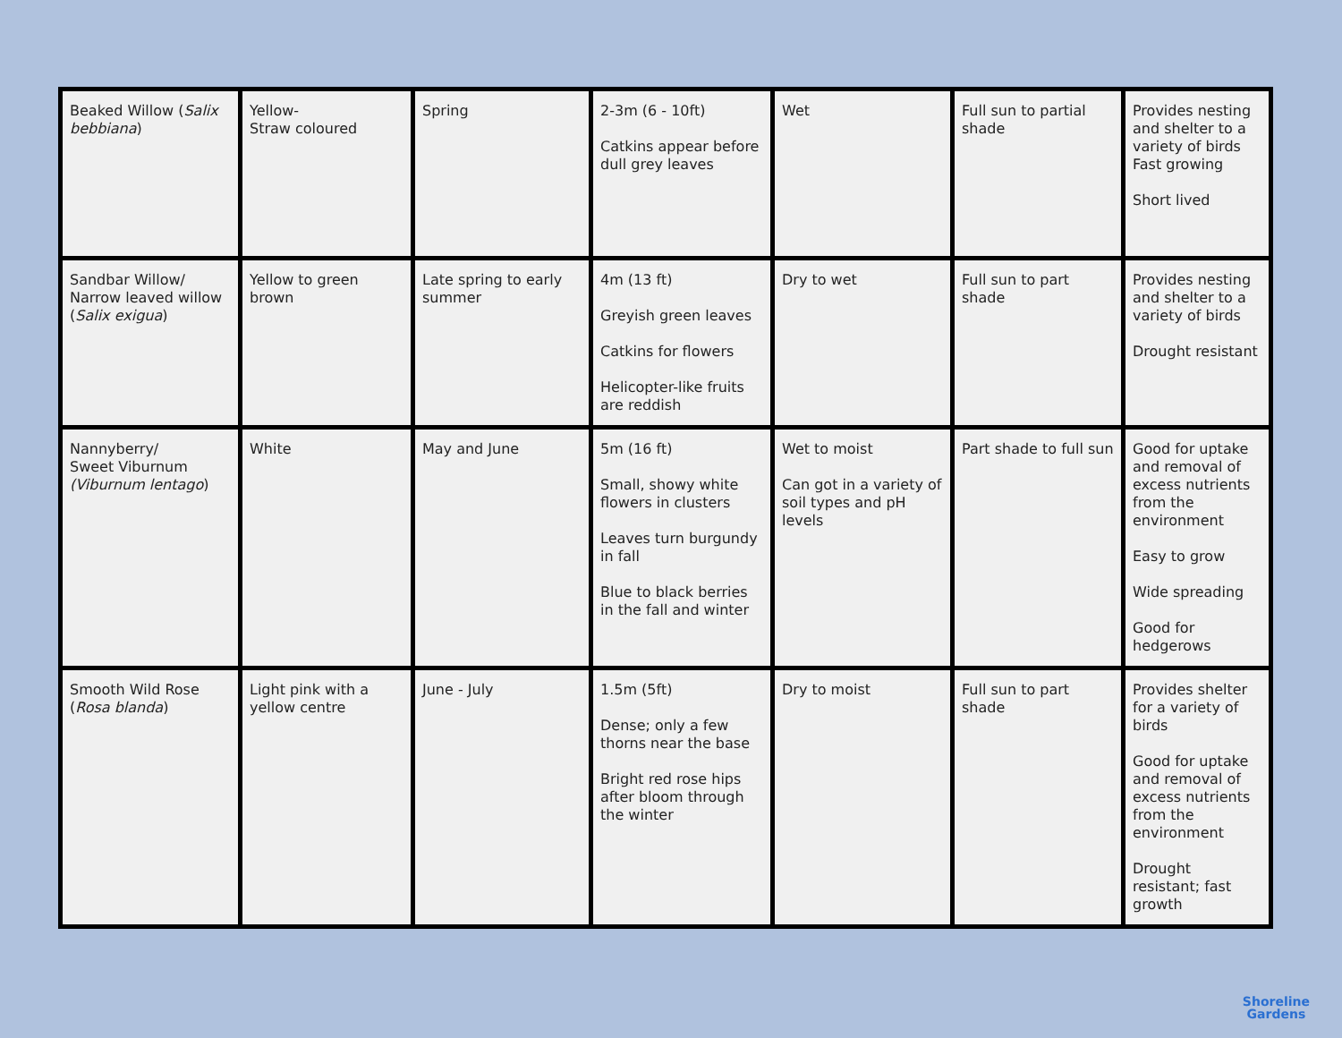| Beaked Willow ( Salix bebbiana ) | Yellow- Straw coloured | Spring | 2-3m (6 - 10ft) Catkins appear before dull grey leaves | Wet | Full sun to partial shade | Provides nesting and shelter to a variety of birds Fast growing Short lived |
| Sandbar Willow/ Narrow leaved willow ( Salix exigua ) | Yellow to green brown | Late spring to early summer | 4m (13 ft) Greyish green leaves Catkins for flowers Helicopter-like fruits are reddish | Dry to wet | Full sun to part shade | Provides nesting and shelter to a variety of birds Drought resistant |
| Nannyberry/ Sweet Viburnum (Viburnum lentago ) | White | May and June | 5m (16 ft) Small, showy white flowers in clusters Leaves turn burgundy in fall Blue to black berries in the fall and winter | Wet to moist Can got in a variety of soil types and pH levels | Part shade to full sun | Good for uptake and removal of excess nutrients from the environment Easy to grow Wide spreading Good for hedgerows |
| Smooth Wild Rose ( Rosa blanda ) | Light pink with a yellow centre | June - July | 1.5m (5ft) Dense; only a few thorns near the base Bright red rose hips after bloom through the winter | Dry to moist | Full sun to part shade | Provides shelter for a variety of birds Good for uptake and removal of excess nutrients from the environment Drought resistant; fast growth |
Shoreline
Gardens